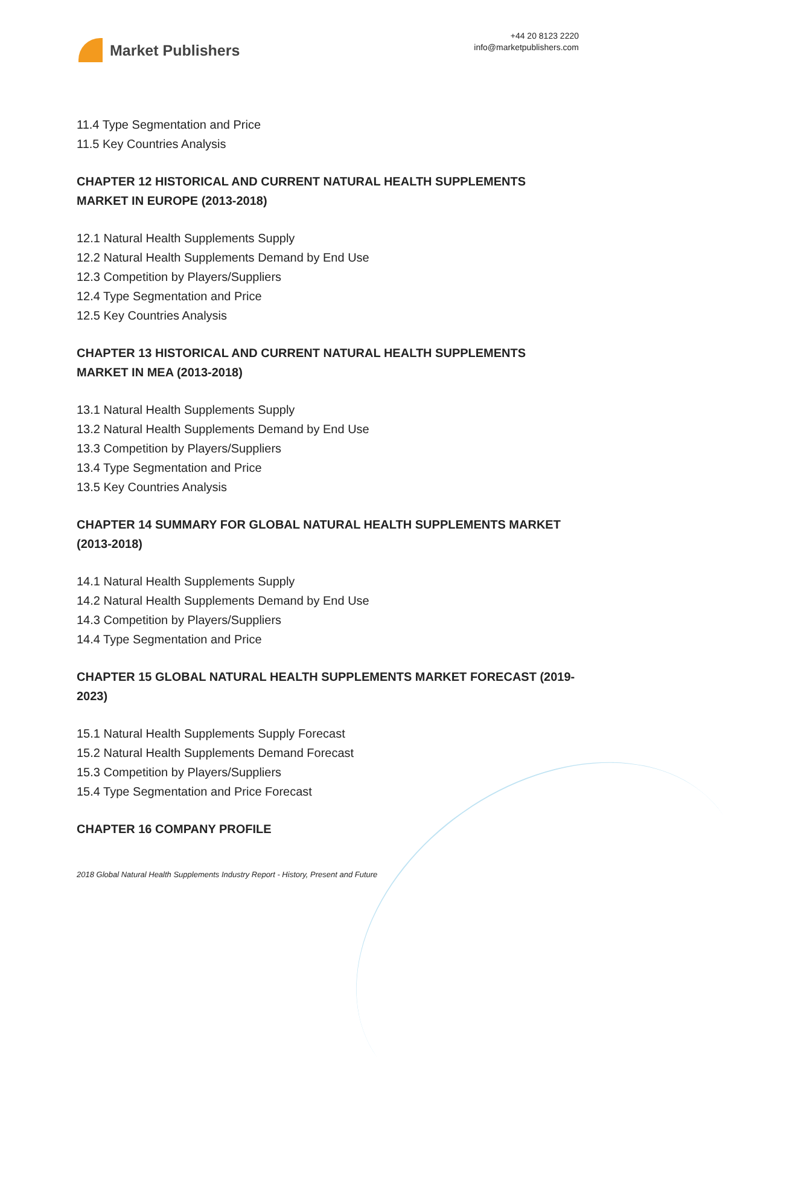Market Publishers
+44 20 8123 2220
info@marketpublishers.com
11.4 Type Segmentation and Price
11.5 Key Countries Analysis
CHAPTER 12 HISTORICAL AND CURRENT NATURAL HEALTH SUPPLEMENTS MARKET IN EUROPE (2013-2018)
12.1 Natural Health Supplements Supply
12.2 Natural Health Supplements Demand by End Use
12.3 Competition by Players/Suppliers
12.4 Type Segmentation and Price
12.5 Key Countries Analysis
CHAPTER 13 HISTORICAL AND CURRENT NATURAL HEALTH SUPPLEMENTS MARKET IN MEA (2013-2018)
13.1 Natural Health Supplements Supply
13.2 Natural Health Supplements Demand by End Use
13.3 Competition by Players/Suppliers
13.4 Type Segmentation and Price
13.5 Key Countries Analysis
CHAPTER 14 SUMMARY FOR GLOBAL NATURAL HEALTH SUPPLEMENTS MARKET (2013-2018)
14.1 Natural Health Supplements Supply
14.2 Natural Health Supplements Demand by End Use
14.3 Competition by Players/Suppliers
14.4 Type Segmentation and Price
CHAPTER 15 GLOBAL NATURAL HEALTH SUPPLEMENTS MARKET FORECAST (2019-2023)
15.1 Natural Health Supplements Supply Forecast
15.2 Natural Health Supplements Demand Forecast
15.3 Competition by Players/Suppliers
15.4 Type Segmentation and Price Forecast
CHAPTER 16 COMPANY PROFILE
2018 Global Natural Health Supplements Industry Report - History, Present and Future